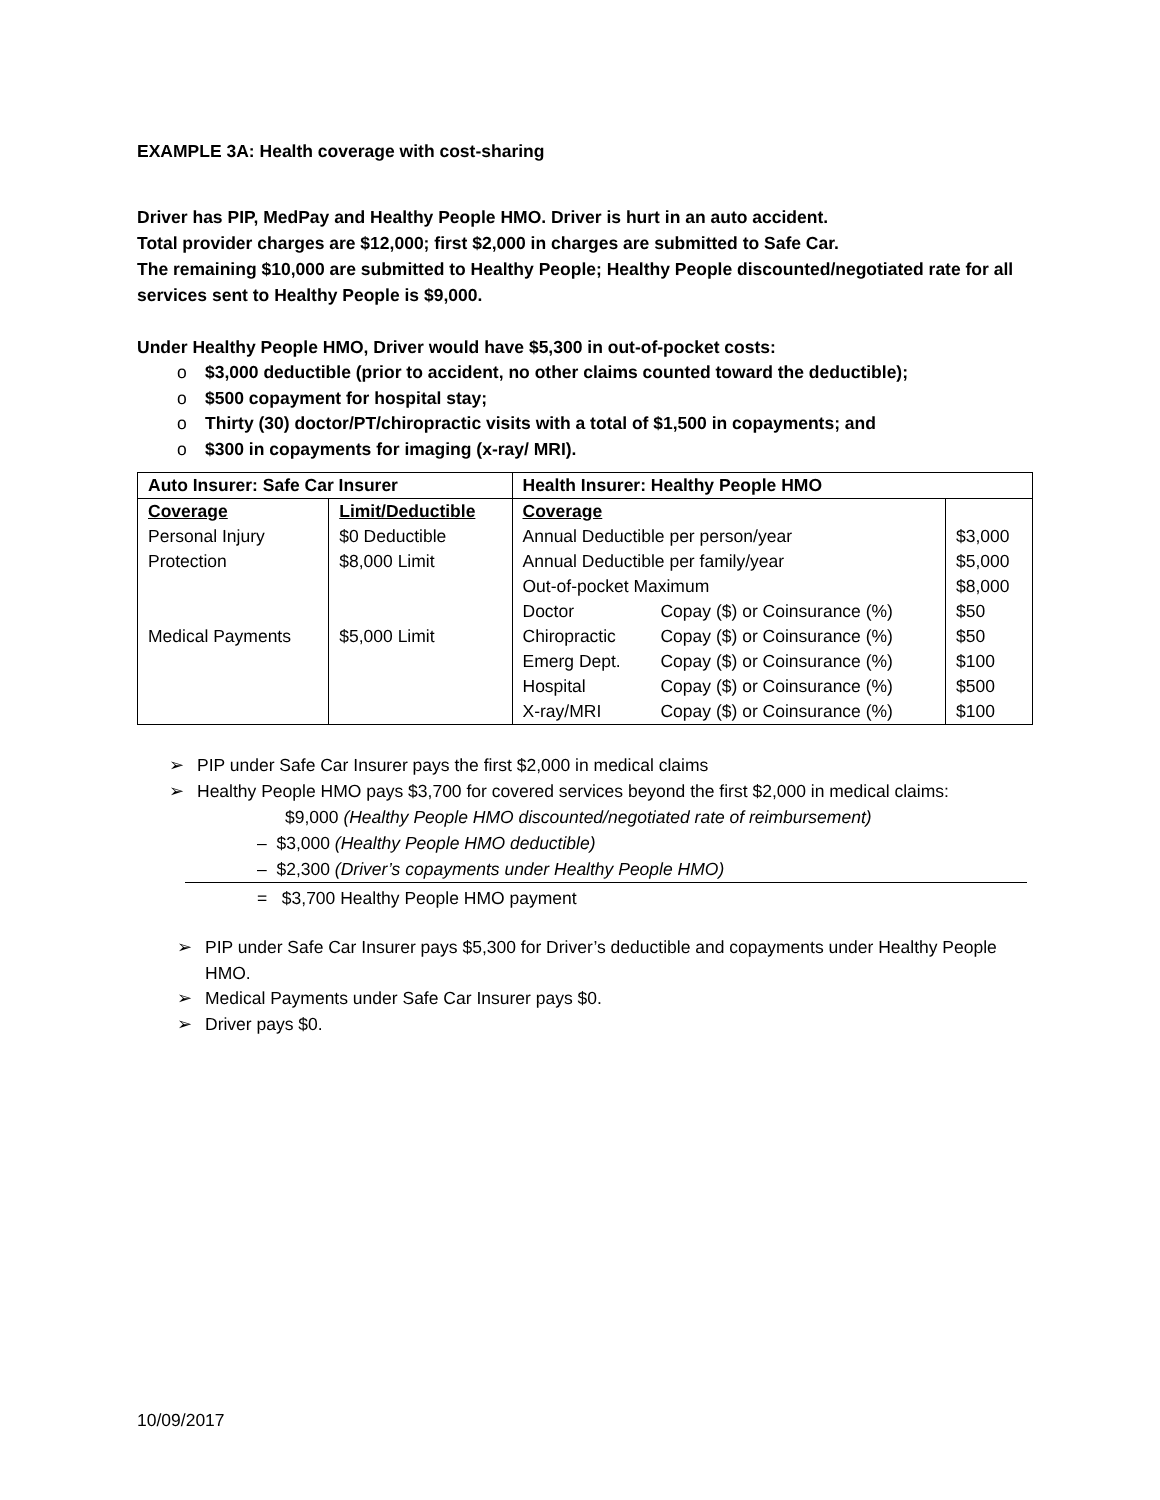EXAMPLE 3A: Health coverage with cost-sharing
Driver has PIP, MedPay and Healthy People HMO. Driver is hurt in an auto accident.
Total provider charges are $12,000; first $2,000 in charges are submitted to Safe Car.
The remaining $10,000 are submitted to Healthy People; Healthy People discounted/negotiated rate for all services sent to Healthy People is $9,000.
Under Healthy People HMO, Driver would have $5,300 in out-of-pocket costs:
o $3,000 deductible (prior to accident, no other claims counted toward the deductible);
o $500 copayment for hospital stay;
o Thirty (30) doctor/PT/chiropractic visits with a total of $1,500 in copayments; and
o $300 in copayments for imaging (x-ray/ MRI).
| Auto Insurer: Safe Car Insurer | | Health Insurer: Healthy People HMO | | |
| --- | --- | --- | --- | --- |
| Coverage | Limit/Deductible | Coverage | | |
| Personal Injury | $0 Deductible | Annual Deductible per person/year | | $3,000 |
| Protection | $8,000 Limit | Annual Deductible per family/year | | $5,000 |
| | | Out-of-pocket Maximum | | $8,000 |
| | | Doctor | Copay ($) or Coinsurance (%) | $50 |
| Medical Payments | $5,000 Limit | Chiropractic | Copay ($) or Coinsurance (%) | $50 |
| | | Emerg Dept. | Copay ($) or Coinsurance (%) | $100 |
| | | Hospital | Copay ($) or Coinsurance (%) | $500 |
| | | X-ray/MRI | Copay ($) or Coinsurance (%) | $100 |
➢ PIP under Safe Car Insurer pays the first $2,000 in medical claims
➢ Healthy People HMO pays $3,700 for covered services beyond the first $2,000 in medical claims:
$9,000 (Healthy People HMO discounted/negotiated rate of reimbursement)
– $3,000 (Healthy People HMO deductible)
– $2,300 (Driver’s copayments under Healthy People HMO)
= $3,700 Healthy People HMO payment
➢ PIP under Safe Car Insurer pays $5,300 for Driver’s deductible and copayments under Healthy People HMO.
➢ Medical Payments under Safe Car Insurer pays $0.
➢ Driver pays $0.
10/09/2017